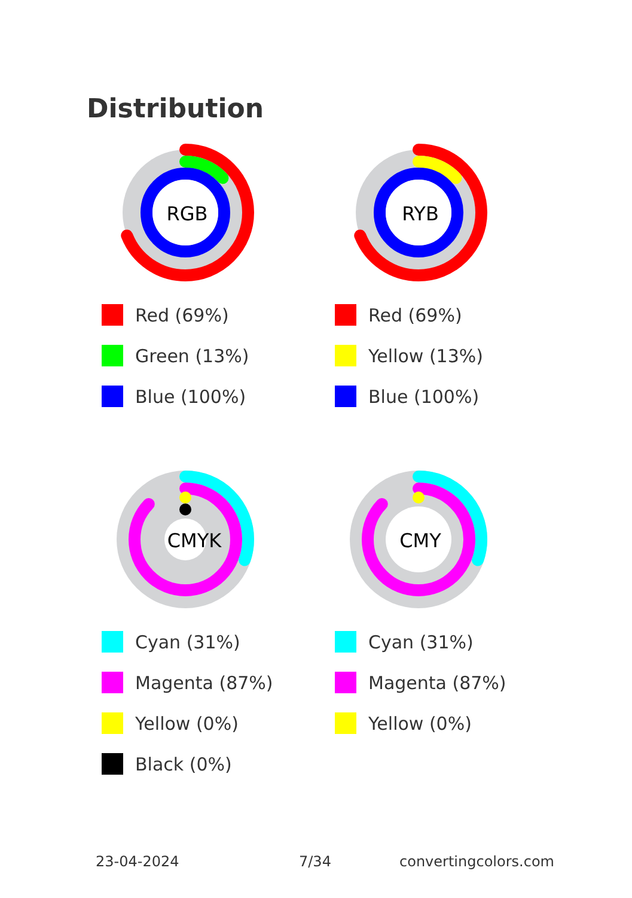Distribution
RGB
Red (69%)
Green (13%)
Blue (100%)
RYB
Red (69%)
Yellow (13%)
Blue (100%)
CMYK
Cyan (31%)
Magenta (87%)
Yellow (0%)
Black (0%)
CMY
Cyan (31%)
Magenta (87%)
Yellow (0%)
23-04-2024 7/34 convertingcolors.com